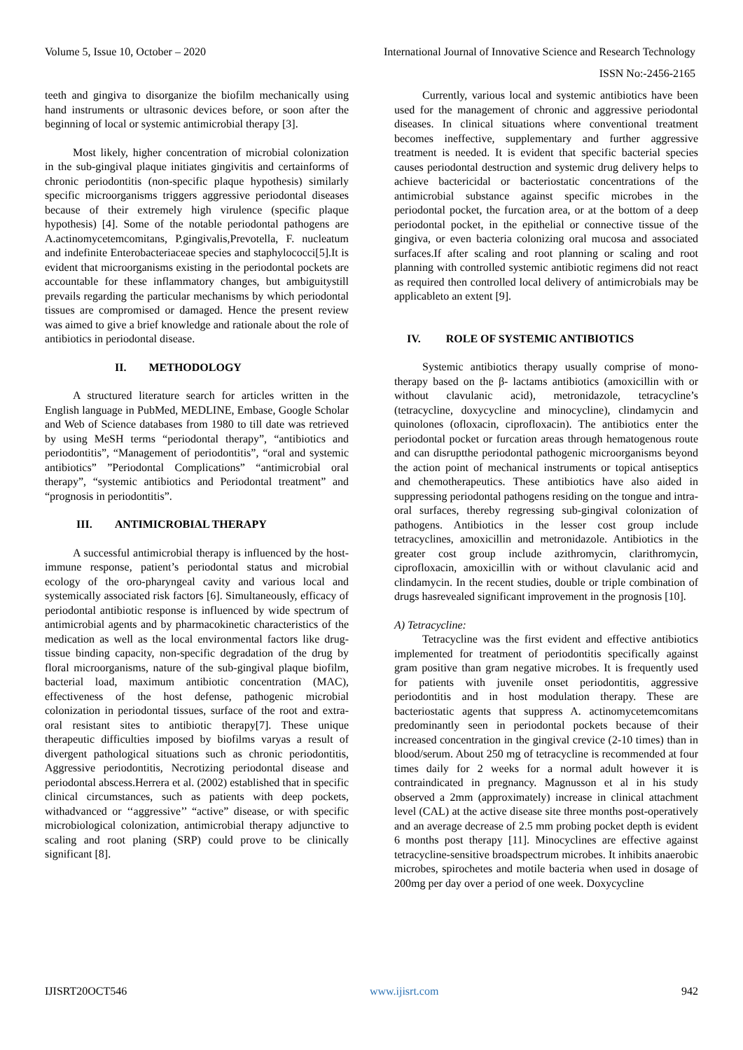Volume 5, Issue 10, October – 2020 International Journal of Innovative Science and Research Technology
ISSN No:-2456-2165
teeth and gingiva to disorganize the biofilm mechanically using hand instruments or ultrasonic devices before, or soon after the beginning of local or systemic antimicrobial therapy [3].
Most likely, higher concentration of microbial colonization in the sub-gingival plaque initiates gingivitis and certainforms of chronic periodontitis (non-specific plaque hypothesis) similarly specific microorganisms triggers aggressive periodontal diseases because of their extremely high virulence (specific plaque hypothesis) [4]. Some of the notable periodontal pathogens are A.actinomycetemcomitans, P.gingivalis,Prevotella, F. nucleatum and indefinite Enterobacteriaceae species and staphylococci[5].It is evident that microorganisms existing in the periodontal pockets are accountable for these inflammatory changes, but ambiguitystill prevails regarding the particular mechanisms by which periodontal tissues are compromised or damaged. Hence the present review was aimed to give a brief knowledge and rationale about the role of antibiotics in periodontal disease.
II. METHODOLOGY
A structured literature search for articles written in the English language in PubMed, MEDLINE, Embase, Google Scholar and Web of Science databases from 1980 to till date was retrieved by using MeSH terms “periodontal therapy”, “antibiotics and periodontitis”, “Management of periodontitis”, “oral and systemic antibiotics” ”Periodontal Complications” “antimicrobial oral therapy”, “systemic antibiotics and Periodontal treatment” and “prognosis in periodontitis”.
III. ANTIMICROBIAL THERAPY
A successful antimicrobial therapy is influenced by the host-immune response, patient’s periodontal status and microbial ecology of the oro-pharyngeal cavity and various local and systemically associated risk factors [6]. Simultaneously, efficacy of periodontal antibiotic response is influenced by wide spectrum of antimicrobial agents and by pharmacokinetic characteristics of the medication as well as the local environmental factors like drug-tissue binding capacity, non-specific degradation of the drug by floral microorganisms, nature of the sub-gingival plaque biofilm, bacterial load, maximum antibiotic concentration (MAC), effectiveness of the host defense, pathogenic microbial colonization in periodontal tissues, surface of the root and extra-oral resistant sites to antibiotic therapy[7]. These unique therapeutic difficulties imposed by biofilms varyas a result of divergent pathological situations such as chronic periodontitis, Aggressive periodontitis, Necrotizing periodontal disease and periodontal abscess.Herrera et al. (2002) established that in specific clinical circumstances, such as patients with deep pockets, withadvanced or ‘‘aggressive’’ “active” disease, or with specific microbiological colonization, antimicrobial therapy adjunctive to scaling and root planing (SRP) could prove to be clinically significant [8].
Currently, various local and systemic antibiotics have been used for the management of chronic and aggressive periodontal diseases. In clinical situations where conventional treatment becomes ineffective, supplementary and further aggressive treatment is needed. It is evident that specific bacterial species causes periodontal destruction and systemic drug delivery helps to achieve bactericidal or bacteriostatic concentrations of the antimicrobial substance against specific microbes in the periodontal pocket, the furcation area, or at the bottom of a deep periodontal pocket, in the epithelial or connective tissue of the gingiva, or even bacteria colonizing oral mucosa and associated surfaces.If after scaling and root planning or scaling and root planning with controlled systemic antibiotic regimens did not react as required then controlled local delivery of antimicrobials may be applicableto an extent [9].
IV. ROLE OF SYSTEMIC ANTIBIOTICS
Systemic antibiotics therapy usually comprise of mono-therapy based on the β- lactams antibiotics (amoxicillin with or without clavulanic acid), metronidazole, tetracycline’s (tetracycline, doxycycline and minocycline), clindamycin and quinolones (ofloxacin, ciprofloxacin). The antibiotics enter the periodontal pocket or furcation areas through hematogenous route and can disruptthe periodontal pathogenic microorganisms beyond the action point of mechanical instruments or topical antiseptics and chemotherapeutics. These antibiotics have also aided in suppressing periodontal pathogens residing on the tongue and intra-oral surfaces, thereby regressing sub-gingival colonization of pathogens. Antibiotics in the lesser cost group include tetracyclines, amoxicillin and metronidazole. Antibiotics in the greater cost group include azithromycin, clarithromycin, ciprofloxacin, amoxicillin with or without clavulanic acid and clindamycin. In the recent studies, double or triple combination of drugs hasrevealed significant improvement in the prognosis [10].
A) Tetracycline:
Tetracycline was the first evident and effective antibiotics implemented for treatment of periodontitis specifically against gram positive than gram negative microbes. It is frequently used for patients with juvenile onset periodontitis, aggressive periodontitis and in host modulation therapy. These are bacteriostatic agents that suppress A. actinomycetemcomitans predominantly seen in periodontal pockets because of their increased concentration in the gingival crevice (2-10 times) than in blood/serum. About 250 mg of tetracycline is recommended at four times daily for 2 weeks for a normal adult however it is contraindicated in pregnancy. Magnusson et al in his study observed a 2mm (approximately) increase in clinical attachment level (CAL) at the active disease site three months post-operatively and an average decrease of 2.5 mm probing pocket depth is evident 6 months post therapy [11]. Minocyclines are effective against tetracycline-sensitive broadspectrum microbes. It inhibits anaerobic microbes, spirochetes and motile bacteria when used in dosage of 200mg per day over a period of one week. Doxycycline
IJISRT20OCT546 www.ijisrt.com 942